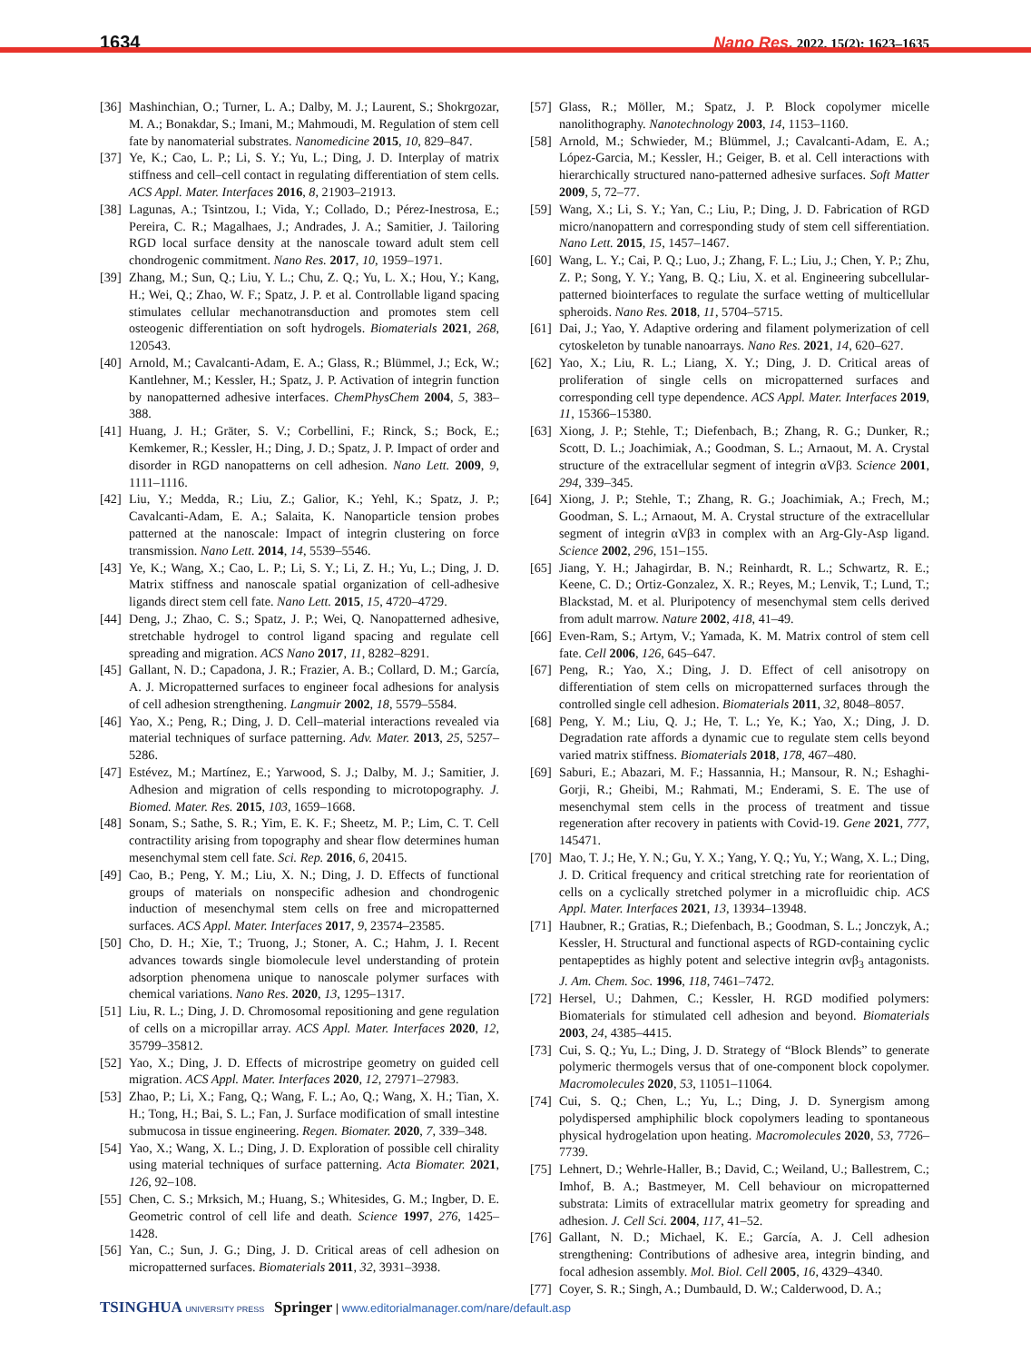1634 Nano Res. 2022, 15(2): 1623–1635
[36] Mashinchian, O.; Turner, L. A.; Dalby, M. J.; Laurent, S.; Shokrgozar, M. A.; Bonakdar, S.; Imani, M.; Mahmoudi, M. Regulation of stem cell fate by nanomaterial substrates. Nanomedicine 2015, 10, 829–847.
[37] Ye, K.; Cao, L. P.; Li, S. Y.; Yu, L.; Ding, J. D. Interplay of matrix stiffness and cell–cell contact in regulating differentiation of stem cells. ACS Appl. Mater. Interfaces 2016, 8, 21903–21913.
[38] Lagunas, A.; Tsintzou, I.; Vida, Y.; Collado, D.; Pérez-Inestrosa, E.; Pereira, C. R.; Magalhaes, J.; Andrades, J. A.; Samitier, J. Tailoring RGD local surface density at the nanoscale toward adult stem cell chondrogenic commitment. Nano Res. 2017, 10, 1959–1971.
[39] Zhang, M.; Sun, Q.; Liu, Y. L.; Chu, Z. Q.; Yu, L. X.; Hou, Y.; Kang, H.; Wei, Q.; Zhao, W. F.; Spatz, J. P. et al. Controllable ligand spacing stimulates cellular mechanotransduction and promotes stem cell osteogenic differentiation on soft hydrogels. Biomaterials 2021, 268, 120543.
[40] Arnold, M.; Cavalcanti-Adam, E. A.; Glass, R.; Blümmel, J.; Eck, W.; Kantlehner, M.; Kessler, H.; Spatz, J. P. Activation of integrin function by nanopatterned adhesive interfaces. ChemPhysChem 2004, 5, 383–388.
[41] Huang, J. H.; Gräter, S. V.; Corbellini, F.; Rinck, S.; Bock, E.; Kemkemer, R.; Kessler, H.; Ding, J. D.; Spatz, J. P. Impact of order and disorder in RGD nanopatterns on cell adhesion. Nano Lett. 2009, 9, 1111–1116.
[42] Liu, Y.; Medda, R.; Liu, Z.; Galior, K.; Yehl, K.; Spatz, J. P.; Cavalcanti-Adam, E. A.; Salaita, K. Nanoparticle tension probes patterned at the nanoscale: Impact of integrin clustering on force transmission. Nano Lett. 2014, 14, 5539–5546.
[43] Ye, K.; Wang, X.; Cao, L. P.; Li, S. Y.; Li, Z. H.; Yu, L.; Ding, J. D. Matrix stiffness and nanoscale spatial organization of cell-adhesive ligands direct stem cell fate. Nano Lett. 2015, 15, 4720–4729.
[44] Deng, J.; Zhao, C. S.; Spatz, J. P.; Wei, Q. Nanopatterned adhesive, stretchable hydrogel to control ligand spacing and regulate cell spreading and migration. ACS Nano 2017, 11, 8282–8291.
[45] Gallant, N. D.; Capadona, J. R.; Frazier, A. B.; Collard, D. M.; García, A. J. Micropatterned surfaces to engineer focal adhesions for analysis of cell adhesion strengthening. Langmuir 2002, 18, 5579–5584.
[46] Yao, X.; Peng, R.; Ding, J. D. Cell–material interactions revealed via material techniques of surface patterning. Adv. Mater. 2013, 25, 5257–5286.
[47] Estévez, M.; Martínez, E.; Yarwood, S. J.; Dalby, M. J.; Samitier, J. Adhesion and migration of cells responding to microtopography. J. Biomed. Mater. Res. 2015, 103, 1659–1668.
[48] Sonam, S.; Sathe, S. R.; Yim, E. K. F.; Sheetz, M. P.; Lim, C. T. Cell contractility arising from topography and shear flow determines human mesenchymal stem cell fate. Sci. Rep. 2016, 6, 20415.
[49] Cao, B.; Peng, Y. M.; Liu, X. N.; Ding, J. D. Effects of functional groups of materials on nonspecific adhesion and chondrogenic induction of mesenchymal stem cells on free and micropatterned surfaces. ACS Appl. Mater. Interfaces 2017, 9, 23574–23585.
[50] Cho, D. H.; Xie, T.; Truong, J.; Stoner, A. C.; Hahm, J. I. Recent advances towards single biomolecule level understanding of protein adsorption phenomena unique to nanoscale polymer surfaces with chemical variations. Nano Res. 2020, 13, 1295–1317.
[51] Liu, R. L.; Ding, J. D. Chromosomal repositioning and gene regulation of cells on a micropillar array. ACS Appl. Mater. Interfaces 2020, 12, 35799–35812.
[52] Yao, X.; Ding, J. D. Effects of microstripe geometry on guided cell migration. ACS Appl. Mater. Interfaces 2020, 12, 27971–27983.
[53] Zhao, P.; Li, X.; Fang, Q.; Wang, F. L.; Ao, Q.; Wang, X. H.; Tian, X. H.; Tong, H.; Bai, S. L.; Fan, J. Surface modification of small intestine submucosa in tissue engineering. Regen. Biomater. 2020, 7, 339–348.
[54] Yao, X.; Wang, X. L.; Ding, J. D. Exploration of possible cell chirality using material techniques of surface patterning. Acta Biomater. 2021, 126, 92–108.
[55] Chen, C. S.; Mrksich, M.; Huang, S.; Whitesides, G. M.; Ingber, D. E. Geometric control of cell life and death. Science 1997, 276, 1425–1428.
[56] Yan, C.; Sun, J. G.; Ding, J. D. Critical areas of cell adhesion on micropatterned surfaces. Biomaterials 2011, 32, 3931–3938.
[57] Glass, R.; Möller, M.; Spatz, J. P. Block copolymer micelle nanolithography. Nanotechnology 2003, 14, 1153–1160.
[58] Arnold, M.; Schwieder, M.; Blümmel, J.; Cavalcanti-Adam, E. A.; López-Garcia, M.; Kessler, H.; Geiger, B. et al. Cell interactions with hierarchically structured nano-patterned adhesive surfaces. Soft Matter 2009, 5, 72–77.
[59] Wang, X.; Li, S. Y.; Yan, C.; Liu, P.; Ding, J. D. Fabrication of RGD micro/nanopattern and corresponding study of stem cell sifferentiation. Nano Lett. 2015, 15, 1457–1467.
[60] Wang, L. Y.; Cai, P. Q.; Luo, J.; Zhang, F. L.; Liu, J.; Chen, Y. P.; Zhu, Z. P.; Song, Y. Y.; Yang, B. Q.; Liu, X. et al. Engineering subcellular-patterned biointerfaces to regulate the surface wetting of multicellular spheroids. Nano Res. 2018, 11, 5704–5715.
[61] Dai, J.; Yao, Y. Adaptive ordering and filament polymerization of cell cytoskeleton by tunable nanoarrays. Nano Res. 2021, 14, 620–627.
[62] Yao, X.; Liu, R. L.; Liang, X. Y.; Ding, J. D. Critical areas of proliferation of single cells on micropatterned surfaces and corresponding cell type dependence. ACS Appl. Mater. Interfaces 2019, 11, 15366–15380.
[63] Xiong, J. P.; Stehle, T.; Diefenbach, B.; Zhang, R. G.; Dunker, R.; Scott, D. L.; Joachimiak, A.; Goodman, S. L.; Arnaout, M. A. Crystal structure of the extracellular segment of integrin αVβ3. Science 2001, 294, 339–345.
[64] Xiong, J. P.; Stehle, T.; Zhang, R. G.; Joachimiak, A.; Frech, M.; Goodman, S. L.; Arnaout, M. A. Crystal structure of the extracellular segment of integrin αVβ3 in complex with an Arg-Gly-Asp ligand. Science 2002, 296, 151–155.
[65] Jiang, Y. H.; Jahagirdar, B. N.; Reinhardt, R. L.; Schwartz, R. E.; Keene, C. D.; Ortiz-Gonzalez, X. R.; Reyes, M.; Lenvik, T.; Lund, T.; Blackstad, M. et al. Pluripotency of mesenchymal stem cells derived from adult marrow. Nature 2002, 418, 41–49.
[66] Even-Ram, S.; Artym, V.; Yamada, K. M. Matrix control of stem cell fate. Cell 2006, 126, 645–647.
[67] Peng, R.; Yao, X.; Ding, J. D. Effect of cell anisotropy on differentiation of stem cells on micropatterned surfaces through the controlled single cell adhesion. Biomaterials 2011, 32, 8048–8057.
[68] Peng, Y. M.; Liu, Q. J.; He, T. L.; Ye, K.; Yao, X.; Ding, J. D. Degradation rate affords a dynamic cue to regulate stem cells beyond varied matrix stiffness. Biomaterials 2018, 178, 467–480.
[69] Saburi, E.; Abazari, M. F.; Hassannia, H.; Mansour, R. N.; Eshaghi-Gorji, R.; Gheibi, M.; Rahmati, M.; Enderami, S. E. The use of mesenchymal stem cells in the process of treatment and tissue regeneration after recovery in patients with Covid-19. Gene 2021, 777, 145471.
[70] Mao, T. J.; He, Y. N.; Gu, Y. X.; Yang, Y. Q.; Yu, Y.; Wang, X. L.; Ding, J. D. Critical frequency and critical stretching rate for reorientation of cells on a cyclically stretched polymer in a microfluidic chip. ACS Appl. Mater. Interfaces 2021, 13, 13934–13948.
[71] Haubner, R.; Gratias, R.; Diefenbach, B.; Goodman, S. L.; Jonczyk, A.; Kessler, H. Structural and functional aspects of RGD-containing cyclic pentapeptides as highly potent and selective integrin αvβ<sub>3</sub> antagonists. J. Am. Chem. Soc. 1996, 118, 7461–7472.
[72] Hersel, U.; Dahmen, C.; Kessler, H. RGD modified polymers: Biomaterials for stimulated cell adhesion and beyond. Biomaterials 2003, 24, 4385–4415.
[73] Cui, S. Q.; Yu, L.; Ding, J. D. Strategy of “Block Blends” to generate polymeric thermogels versus that of one-component block copolymer. Macromolecules 2020, 53, 11051–11064.
[74] Cui, S. Q.; Chen, L.; Yu, L.; Ding, J. D. Synergism among polydispersed amphiphilic block copolymers leading to spontaneous physical hydrogelation upon heating. Macromolecules 2020, 53, 7726–7739.
[75] Lehnert, D.; Wehrle-Haller, B.; David, C.; Weiland, U.; Ballestrem, C.; Imhof, B. A.; Bastmeyer, M. Cell behaviour on micropatterned substrata: Limits of extracellular matrix geometry for spreading and adhesion. J. Cell Sci. 2004, 117, 41–52.
[76] Gallant, N. D.; Michael, K. E.; García, A. J. Cell adhesion strengthening: Contributions of adhesive area, integrin binding, and focal adhesion assembly. Mol. Biol. Cell 2005, 16, 4329–4340.
[77] Coyer, S. R.; Singh, A.; Dumbauld, D. W.; Calderwood, D. A.;
TSINGHUA UNIVERSITY PRESS Springer | www.editorialmanager.com/nare/default.asp